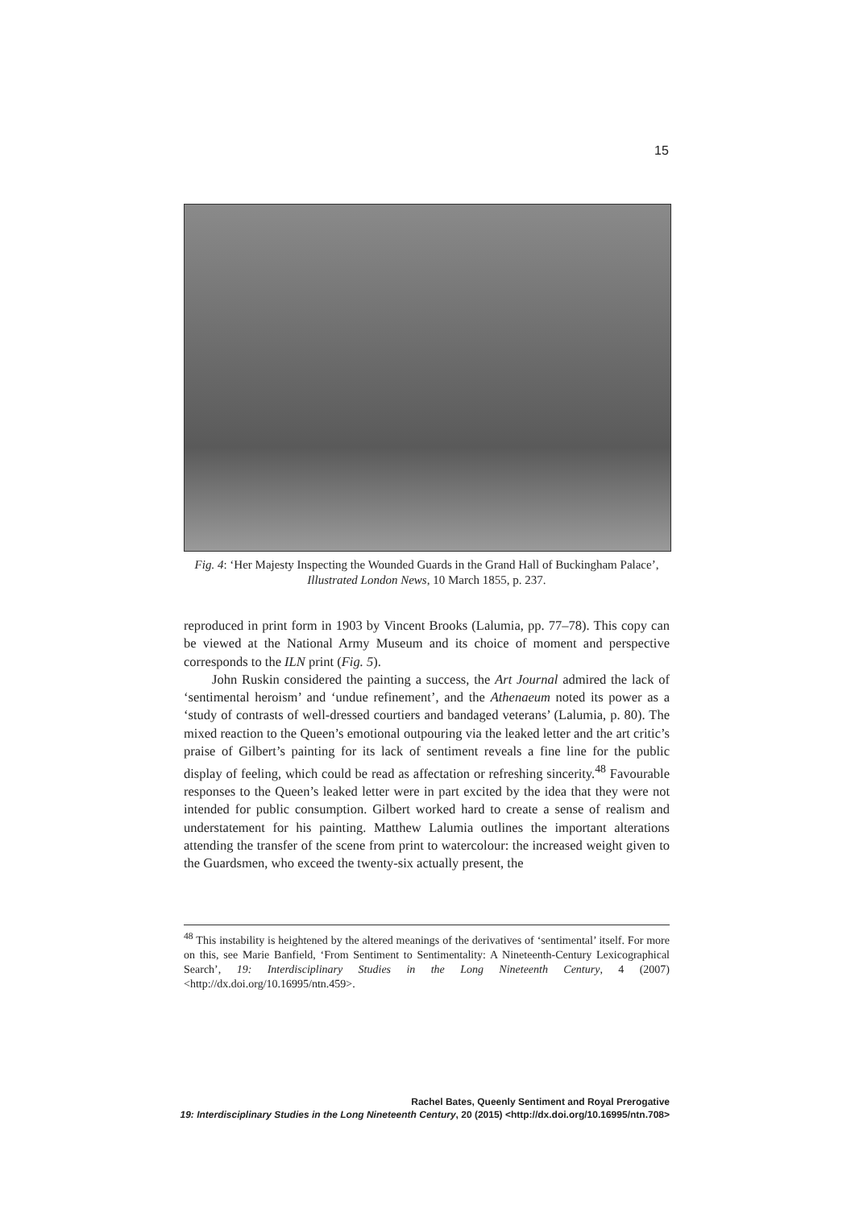15
Fig. 4: ‘Her Majesty Inspecting the Wounded Guards in the Grand Hall of Buckingham Palace’, Illustrated London News, 10 March 1855, p. 237.
reproduced in print form in 1903 by Vincent Brooks (Lalumia, pp. 77–78). This copy can be viewed at the National Army Museum and its choice of moment and perspective corresponds to the ILN print (Fig. 5).
John Ruskin considered the painting a success, the Art Journal admired the lack of ‘sentimental heroism’ and ‘undue refinement’, and the Athenaeum noted its power as a ‘study of contrasts of well-dressed courtiers and bandaged veterans’ (Lalumia, p. 80). The mixed reaction to the Queen’s emotional outpouring via the leaked letter and the art critic’s praise of Gilbert’s painting for its lack of sentiment reveals a fine line for the public display of feeling, which could be read as affectation or refreshing sincerity.<sup>48</sup> Favourable responses to the Queen’s leaked letter were in part excited by the idea that they were not intended for public consumption. Gilbert worked hard to create a sense of realism and understatement for his painting. Matthew Lalumia outlines the important alterations attending the transfer of the scene from print to watercolour: the increased weight given to the Guardsmen, who exceed the twenty-six actually present, the
<sup>48</sup> This instability is heightened by the altered meanings of the derivatives of ‘sentimental’ itself. For more on this, see Marie Banfield, ‘From Sentiment to Sentimentality: A Nineteenth-Century Lexicographical Search’, 19: Interdisciplinary Studies in the Long Nineteenth Century, 4 (2007) <http://dx.doi.org/10.16995/ntn.459>.
Rachel Bates, Queenly Sentiment and Royal Prerogative
19: Interdisciplinary Studies in the Long Nineteenth Century, 20 (2015) <http://dx.doi.org/10.16995/ntn.708>